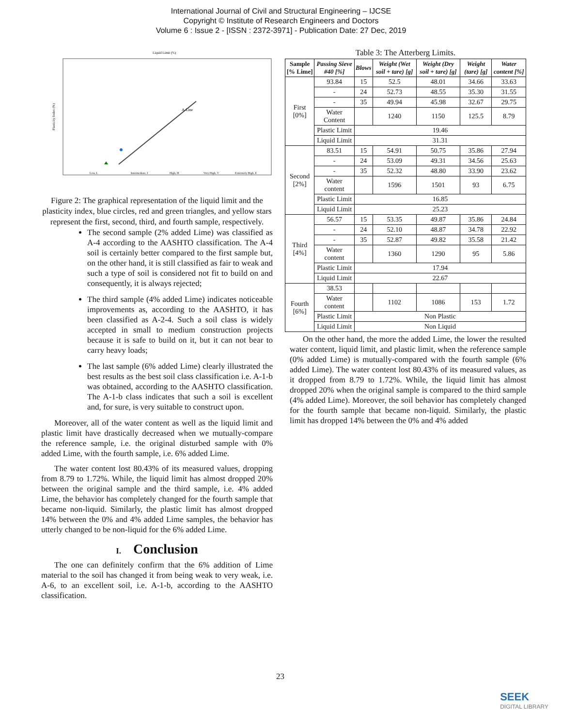International Journal of Civil and Structural Engineering – IJCSE
Copyright © Institute of Research Engineers and Doctors
Volume 6 : Issue 2 - [ISSN : 2372-3971] - Publication Date: 27 Dec, 2019
Liquid Limit (%)
A-Line
Plasticity Index (%)
Low, L
Intermediate, I
High, H
Very High, V
Extremely High, E
Figure 2: The graphical representation of the liquid limit and the plasticity index, blue circles, red and green triangles, and yellow stars represent the first, second, third, and fourth sample, respectively.
The second sample (2% added Lime) was classified as A-4 according to the AASHTO classification. The A-4 soil is certainly better compared to the first sample but, on the other hand, it is still classified as fair to weak and such a type of soil is considered not fit to build on and consequently, it is always rejected;
The third sample (4% added Lime) indicates noticeable improvements as, according to the AASHTO, it has been classified as A-2-4. Such a soil class is widely accepted in small to medium construction projects because it is safe to build on it, but it can not bear to carry heavy loads;
The last sample (6% added Lime) clearly illustrated the best results as the best soil class classification i.e. A-1-b was obtained, according to the AASHTO classification. The A-1-b class indicates that such a soil is excellent and, for sure, is very suitable to construct upon.
Moreover, all of the water content as well as the liquid limit and plastic limit have drastically decreased when we mutually-compare the reference sample, i.e. the original disturbed sample with 0% added Lime, with the fourth sample, i.e. 6% added Lime.
The water content lost 80.43% of its measured values, dropping from 8.79 to 1.72%. While, the liquid limit has almost dropped 20% between the original sample and the third sample, i.e. 4% added Lime, the behavior has completely changed for the fourth sample that became non-liquid. Similarly, the plastic limit has almost dropped 14% between the 0% and 4% added Lime samples, the behavior has utterly changed to be non-liquid for the 6% added Lime.
I. Conclusion
The one can definitely confirm that the 6% addition of Lime material to the soil has changed it from being weak to very weak, i.e. A-6, to an excellent soil, i.e. A-1-b, according to the AASHTO classification.
Table 3: The Atterberg Limits.
| Sample [% Lime] | Passing Sieve #40 [%] | Blows | Weight (Wet soil + tare) [g] | Weight (Dry soil + tare) [g] | Weight (tare) [g] | Water content [%] |
| --- | --- | --- | --- | --- | --- | --- |
| First [0%] | 93.84 | 15 | 52.5 | 48.01 | 34.66 | 33.63 |
| | - | 24 | 52.73 | 48.55 | 35.30 | 31.55 |
| | - | 35 | 49.94 | 45.98 | 32.67 | 29.75 |
| | Water Content | | 1240 | 1150 | 125.5 | 8.79 |
| | Plastic Limit | 19.46 | | | | |
| | Liquid Limit | 31.31 | | | | |
| Second [2%] | 83.51 | 15 | 54.91 | 50.75 | 35.86 | 27.94 |
| | - | 24 | 53.09 | 49.31 | 34.56 | 25.63 |
| | - | 35 | 52.32 | 48.80 | 33.90 | 23.62 |
| | Water content | | 1596 | 1501 | 93 | 6.75 |
| | Plastic Limit | 16.85 | | | | |
| | Liquid Limit | 25.23 | | | | |
| Third [4%] | 56.57 | 15 | 53.35 | 49.87 | 35.86 | 24.84 |
| | - | 24 | 52.10 | 48.87 | 34.78 | 22.92 |
| | - | 35 | 52.87 | 49.82 | 35.58 | 21.42 |
| | Water content | | 1360 | 1290 | 95 | 5.86 |
| | Plastic Limit | 17.94 | | | | |
| | Liquid Limit | 22.67 | | | | |
| Fourth [6%] | 38.53 | | | | | |
| | Water content | | 1102 | 1086 | 153 | 1.72 |
| | Plastic Limit | Non Plastic | | | | |
| | Liquid Limit | Non Liquid | | | | |
On the other hand, the more the added Lime, the lower the resulted water content, liquid limit, and plastic limit, when the reference sample (0% added Lime) is mutually-compared with the fourth sample (6% added Lime). The water content lost 80.43% of its measured values, as it dropped from 8.79 to 1.72%. While, the liquid limit has almost dropped 20% when the original sample is compared to the third sample (4% added Lime). Moreover, the soil behavior has completely changed for the fourth sample that became non-liquid. Similarly, the plastic limit has dropped 14% between the 0% and 4% added
23
SEEK
DIGITAL LIBRARY